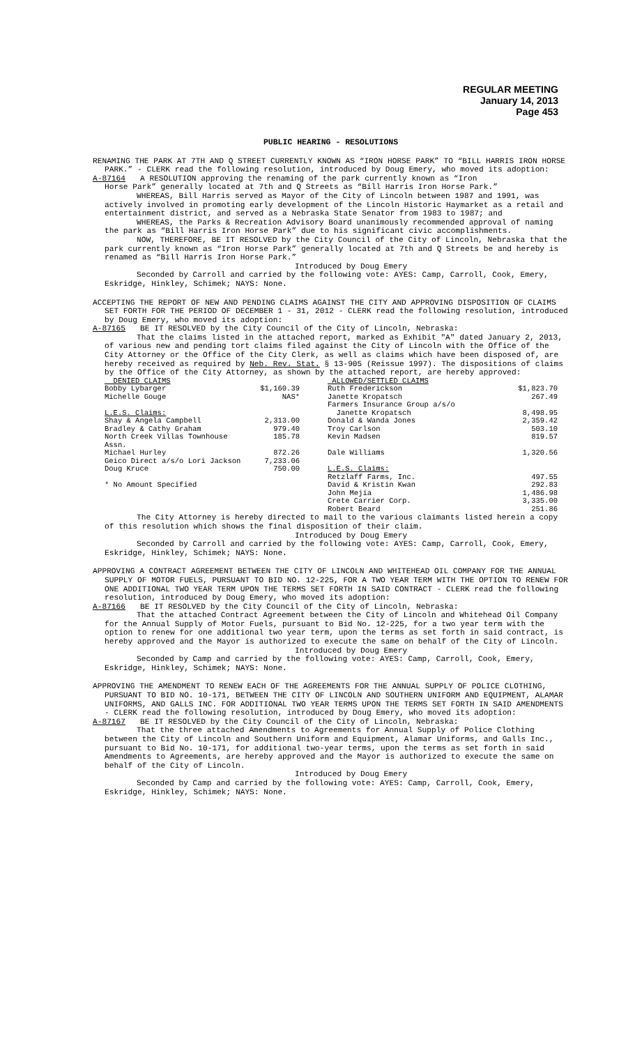REGULAR MEETING
January 14, 2013
Page 453
PUBLIC HEARING - RESOLUTIONS
RENAMING THE PARK AT 7TH AND Q STREET CURRENTLY KNOWN AS “IRON HORSE PARK” TO “BILL HARRIS IRON HORSE PARK.” - CLERK read the following resolution, introduced by Doug Emery, who moved its adoption:
A-87164 A RESOLUTION approving the renaming of the park currently known as “Iron
Horse Park” generally located at 7th and Q Streets as “Bill Harris Iron Horse Park.”
WHEREAS, Bill Harris served as Mayor of the City of Lincoln between 1987 and 1991, was actively involved in promoting early development of the Lincoln Historic Haymarket as a retail and entertainment district, and served as a Nebraska State Senator from 1983 to 1987; and
WHEREAS, the Parks & Recreation Advisory Board unanimously recommended approval of naming the park as “Bill Harris Iron Horse Park” due to his significant civic accomplishments.
NOW, THEREFORE, BE IT RESOLVED by the City Council of the City of Lincoln, Nebraska that the park currently known as “Iron Horse Park” generally located at 7th and Q Streets be and hereby is renamed as “Bill Harris Iron Horse Park.”
Introduced by Doug Emery
Seconded by Carroll and carried by the following vote: AYES: Camp, Carroll, Cook, Emery, Eskridge, Hinkley, Schimek; NAYS: None.
ACCEPTING THE REPORT OF NEW AND PENDING CLAIMS AGAINST THE CITY AND APPROVING DISPOSITION OF CLAIMS SET FORTH FOR THE PERIOD OF DECEMBER 1 - 31, 2012 - CLERK read the following resolution, introduced by Doug Emery, who moved its adoption:
A-87165 BE IT RESOLVED by the City Council of the City of Lincoln, Nebraska:
That the claims listed in the attached report, marked as Exhibit "A" dated January 2, 2013, of various new and pending tort claims filed against the City of Lincoln with the Office of the City Attorney or the Office of the City Clerk, as well as claims which have been disposed of, are hereby received as required by Neb. Rev. Stat. § 13-905 (Reissue 1997). The dispositions of claims by the Office of the City Attorney, as shown by the attached report, are hereby approved:
| DENIED CLAIMS | | | ALLOWED/SETTLED CLAIMS | |
| Bobby Lybarger | $1,160.39 | | Ruth Frederickson | $1,823.70 |
| Michelle Gouge | NAS* | | Janette Kropatsch | 267.49 |
| | | | Farmers Insurance Group a/s/o | |
| L.E.S. Claims: | | | Janette Kropatsch | 8,498.95 |
| Shay & Angela Campbell | 2,313.00 | | Donald & Wanda Jones | 2,359.42 |
| Bradley & Cathy Graham | 979.40 | | Troy Carlson | 503.10 |
| North Creek Villas Townhouse Assn. | 185.78 | | Kevin Madsen | 819.57 |
| Michael Hurley | 872.26 | | Dale Williams | 1,320.56 |
| Geico Direct a/s/o Lori Jackson | 7,233.06 | | | |
| Doug Kruce | 750.00 | | L.E.S. Claims: | |
| | | | Retzlaff Farms, Inc. | 497.55 |
| * No Amount Specified | | | David & Kristin Kwan | 292.83 |
| | | | John Mejia | 1,486.98 |
| | | | Crete Carrier Corp. | 3,335.00 |
| | | | Robert Beard | 251.86 |
The City Attorney is hereby directed to mail to the various claimants listed herein a copy of this resolution which shows the final disposition of their claim.
Introduced by Doug Emery
Seconded by Carroll and carried by the following vote: AYES: Camp, Carroll, Cook, Emery, Eskridge, Hinkley, Schimek; NAYS: None.
APPROVING A CONTRACT AGREEMENT BETWEEN THE CITY OF LINCOLN AND WHITEHEAD OIL COMPANY FOR THE ANNUAL SUPPLY OF MOTOR FUELS, PURSUANT TO BID NO. 12-225, FOR A TWO YEAR TERM WITH THE OPTION TO RENEW FOR ONE ADDITIONAL TWO YEAR TERM UPON THE TERMS SET FORTH IN SAID CONTRACT - CLERK read the following resolution, introduced by Doug Emery, who moved its adoption:
A-87166 BE IT RESOLVED by the City Council of the City of Lincoln, Nebraska:
That the attached Contract Agreement between the City of Lincoln and Whitehead Oil Company for the Annual Supply of Motor Fuels, pursuant to Bid No. 12-225, for a two year term with the option to renew for one additional two year term, upon the terms as set forth in said contract, is hereby approved and the Mayor is authorized to execute the same on behalf of the City of Lincoln.
Introduced by Doug Emery
Seconded by Camp and carried by the following vote: AYES: Camp, Carroll, Cook, Emery, Eskridge, Hinkley, Schimek; NAYS: None.
APPROVING THE AMENDMENT TO RENEW EACH OF THE AGREEMENTS FOR THE ANNUAL SUPPLY OF POLICE CLOTHING, PURSUANT TO BID NO. 10-171, BETWEEN THE CITY OF LINCOLN AND SOUTHERN UNIFORM AND EQUIPMENT, ALAMAR UNIFORMS, AND GALLS INC. FOR ADDITIONAL TWO YEAR TERMS UPON THE TERMS SET FORTH IN SAID AMENDMENTS - CLERK read the following resolution, introduced by Doug Emery, who moved its adoption:
A-87167 BE IT RESOLVED by the City Council of the City of Lincoln, Nebraska:
That the three attached Amendments to Agreements for Annual Supply of Police Clothing between the City of Lincoln and Southern Uniform and Equipment, Alamar Uniforms, and Galls Inc., pursuant to Bid No. 10-171, for additional two-year terms, upon the terms as set forth in said Amendments to Agreements, are hereby approved and the Mayor is authorized to execute the same on behalf of the City of Lincoln.
Introduced by Doug Emery
Seconded by Camp and carried by the following vote: AYES: Camp, Carroll, Cook, Emery, Eskridge, Hinkley, Schimek; NAYS: None.